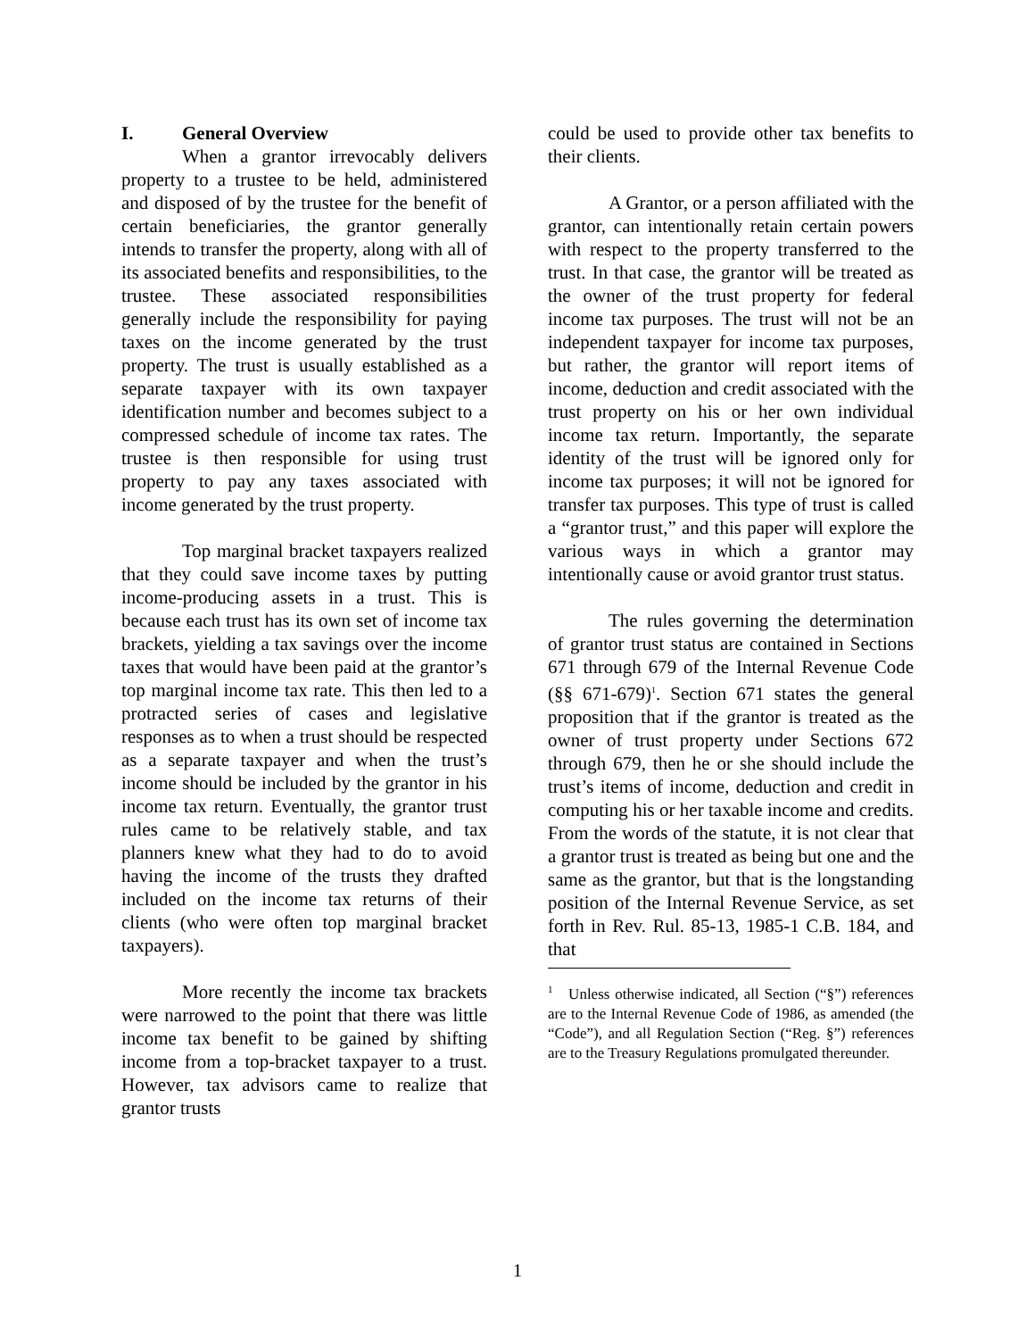I. General Overview
When a grantor irrevocably delivers property to a trustee to be held, administered and disposed of by the trustee for the benefit of certain beneficiaries, the grantor generally intends to transfer the property, along with all of its associated benefits and responsibilities, to the trustee. These associated responsibilities generally include the responsibility for paying taxes on the income generated by the trust property. The trust is usually established as a separate taxpayer with its own taxpayer identification number and becomes subject to a compressed schedule of income tax rates. The trustee is then responsible for using trust property to pay any taxes associated with income generated by the trust property.
Top marginal bracket taxpayers realized that they could save income taxes by putting income-producing assets in a trust. This is because each trust has its own set of income tax brackets, yielding a tax savings over the income taxes that would have been paid at the grantor’s top marginal income tax rate. This then led to a protracted series of cases and legislative responses as to when a trust should be respected as a separate taxpayer and when the trust’s income should be included by the grantor in his income tax return. Eventually, the grantor trust rules came to be relatively stable, and tax planners knew what they had to do to avoid having the income of the trusts they drafted included on the income tax returns of their clients (who were often top marginal bracket taxpayers).
More recently the income tax brackets were narrowed to the point that there was little income tax benefit to be gained by shifting income from a top-bracket taxpayer to a trust. However, tax advisors came to realize that grantor trusts
could be used to provide other tax benefits to their clients.
A Grantor, or a person affiliated with the grantor, can intentionally retain certain powers with respect to the property transferred to the trust. In that case, the grantor will be treated as the owner of the trust property for federal income tax purposes. The trust will not be an independent taxpayer for income tax purposes, but rather, the grantor will report items of income, deduction and credit associated with the trust property on his or her own individual income tax return. Importantly, the separate identity of the trust will be ignored only for income tax purposes; it will not be ignored for transfer tax purposes. This type of trust is called a “grantor trust,” and this paper will explore the various ways in which a grantor may intentionally cause or avoid grantor trust status.
The rules governing the determination of grantor trust status are contained in Sections 671 through 679 of the Internal Revenue Code (§§ 671-679)<sup>1</sup>. Section 671 states the general proposition that if the grantor is treated as the owner of trust property under Sections 672 through 679, then he or she should include the trust’s items of income, deduction and credit in computing his or her taxable income and credits. From the words of the statute, it is not clear that a grantor trust is treated as being but one and the same as the grantor, but that is the longstanding position of the Internal Revenue Service, as set forth in Rev. Rul. 85-13, 1985-1 C.B. 184, and that
<sup>1</sup> Unless otherwise indicated, all Section (“§”) references are to the Internal Revenue Code of 1986, as amended (the “Code”), and all Regulation Section (“Reg. §”) references are to the Treasury Regulations promulgated thereunder.
1